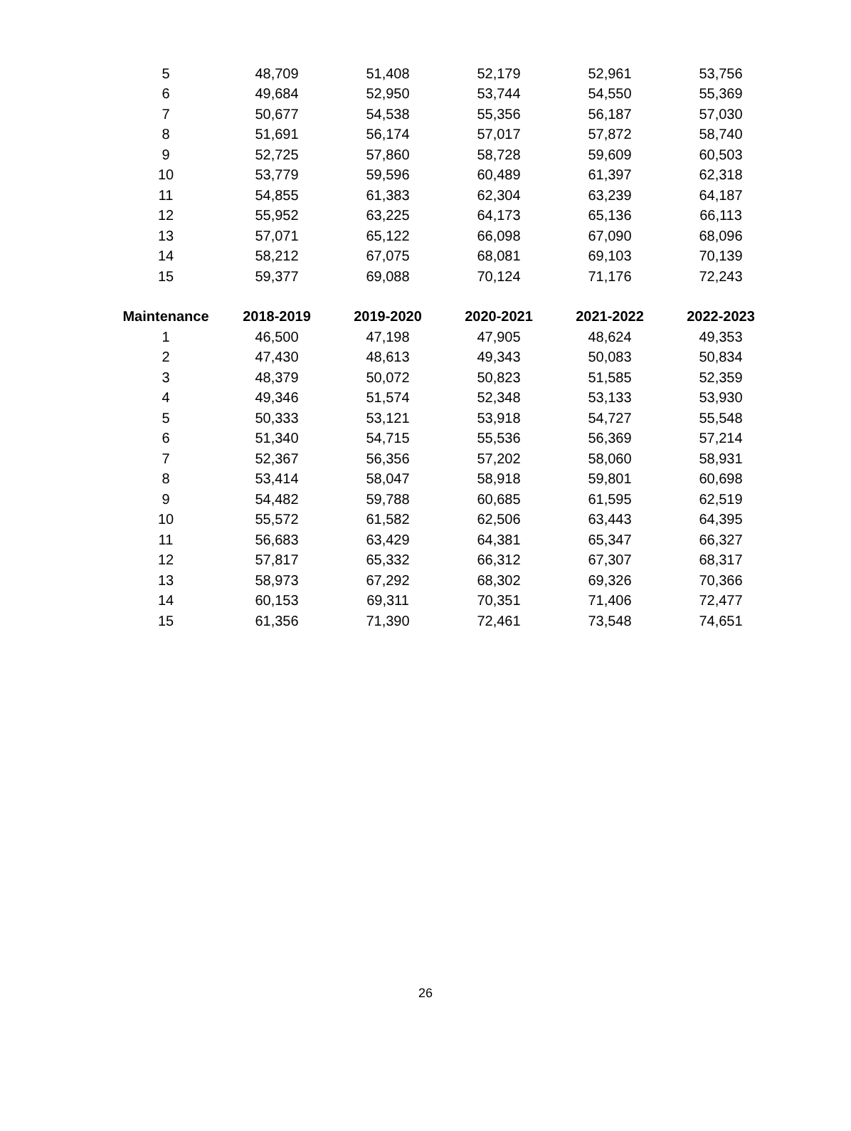| 5 | 48,709 | 51,408 | 52,179 | 52,961 | 53,756 |
| 6 | 49,684 | 52,950 | 53,744 | 54,550 | 55,369 |
| 7 | 50,677 | 54,538 | 55,356 | 56,187 | 57,030 |
| 8 | 51,691 | 56,174 | 57,017 | 57,872 | 58,740 |
| 9 | 52,725 | 57,860 | 58,728 | 59,609 | 60,503 |
| 10 | 53,779 | 59,596 | 60,489 | 61,397 | 62,318 |
| 11 | 54,855 | 61,383 | 62,304 | 63,239 | 64,187 |
| 12 | 55,952 | 63,225 | 64,173 | 65,136 | 66,113 |
| 13 | 57,071 | 65,122 | 66,098 | 67,090 | 68,096 |
| 14 | 58,212 | 67,075 | 68,081 | 69,103 | 70,139 |
| 15 | 59,377 | 69,088 | 70,124 | 71,176 | 72,243 |
| Maintenance | 2018-2019 | 2019-2020 | 2020-2021 | 2021-2022 | 2022-2023 |
| --- | --- | --- | --- | --- | --- |
| 1 | 46,500 | 47,198 | 47,905 | 48,624 | 49,353 |
| 2 | 47,430 | 48,613 | 49,343 | 50,083 | 50,834 |
| 3 | 48,379 | 50,072 | 50,823 | 51,585 | 52,359 |
| 4 | 49,346 | 51,574 | 52,348 | 53,133 | 53,930 |
| 5 | 50,333 | 53,121 | 53,918 | 54,727 | 55,548 |
| 6 | 51,340 | 54,715 | 55,536 | 56,369 | 57,214 |
| 7 | 52,367 | 56,356 | 57,202 | 58,060 | 58,931 |
| 8 | 53,414 | 58,047 | 58,918 | 59,801 | 60,698 |
| 9 | 54,482 | 59,788 | 60,685 | 61,595 | 62,519 |
| 10 | 55,572 | 61,582 | 62,506 | 63,443 | 64,395 |
| 11 | 56,683 | 63,429 | 64,381 | 65,347 | 66,327 |
| 12 | 57,817 | 65,332 | 66,312 | 67,307 | 68,317 |
| 13 | 58,973 | 67,292 | 68,302 | 69,326 | 70,366 |
| 14 | 60,153 | 69,311 | 70,351 | 71,406 | 72,477 |
| 15 | 61,356 | 71,390 | 72,461 | 73,548 | 74,651 |
26